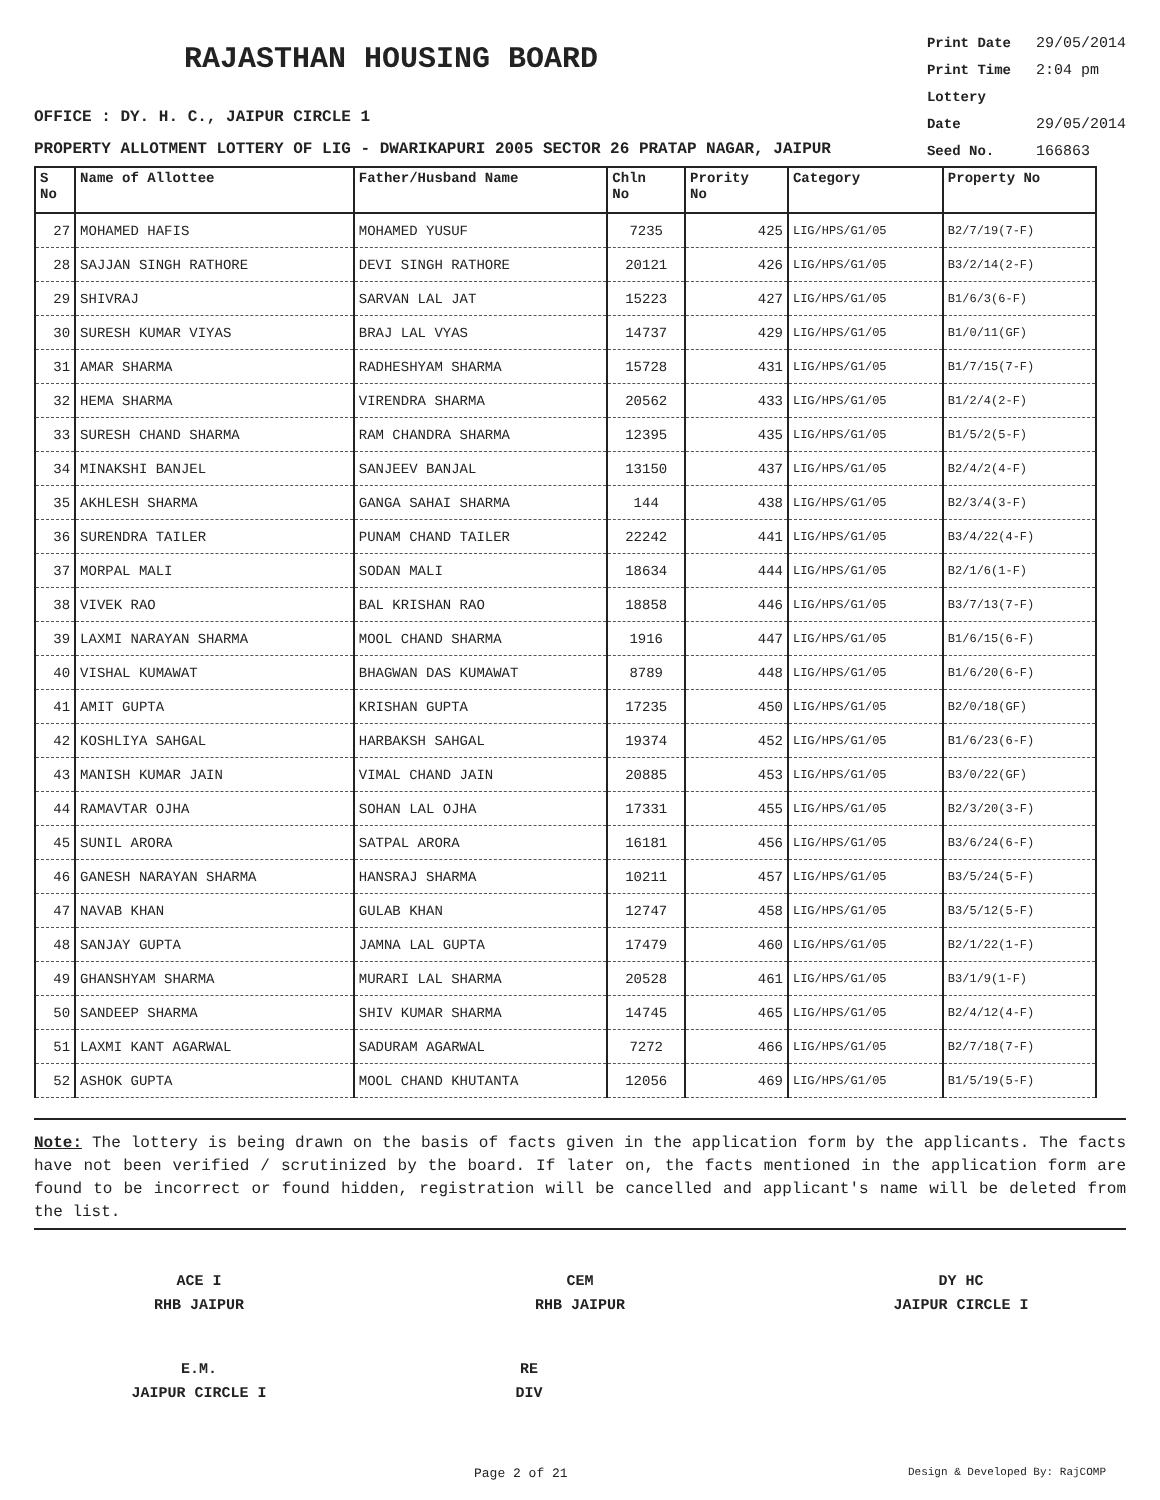RAJASTHAN HOUSING BOARD
Print Date 29/05/2014
Print Time 2:04 pm
Lottery Date 29/05/2014
Seed No. 166863
OFFICE : DY. H. C., JAIPUR CIRCLE 1
PROPERTY ALLOTMENT LOTTERY OF LIG - DWARIKAPURI 2005 SECTOR 26 PRATAP NAGAR, JAIPUR
| S No | Name of Allottee | Father/Husband Name | Chln No | Prority No | Category | Property No |
| --- | --- | --- | --- | --- | --- | --- |
| 27 | MOHAMED HAFIS | MOHAMED YUSUF | 7235 | 425 | LIG/HPS/G1/05 | B2/7/19(7-F) |
| 28 | SAJJAN SINGH RATHORE | DEVI SINGH RATHORE | 20121 | 426 | LIG/HPS/G1/05 | B3/2/14(2-F) |
| 29 | SHIVRAJ | SARVAN LAL JAT | 15223 | 427 | LIG/HPS/G1/05 | B1/6/3(6-F) |
| 30 | SURESH KUMAR VIYAS | BRAJ LAL VYAS | 14737 | 429 | LIG/HPS/G1/05 | B1/0/11(GF) |
| 31 | AMAR SHARMA | RADHESHYAM SHARMA | 15728 | 431 | LIG/HPS/G1/05 | B1/7/15(7-F) |
| 32 | HEMA SHARMA | VIRENDRA SHARMA | 20562 | 433 | LIG/HPS/G1/05 | B1/2/4(2-F) |
| 33 | SURESH CHAND SHARMA | RAM CHANDRA SHARMA | 12395 | 435 | LIG/HPS/G1/05 | B1/5/2(5-F) |
| 34 | MINAKSHI BANJEL | SANJEEV BANJAL | 13150 | 437 | LIG/HPS/G1/05 | B2/4/2(4-F) |
| 35 | AKHLESH SHARMA | GANGA SAHAI SHARMA | 144 | 438 | LIG/HPS/G1/05 | B2/3/4(3-F) |
| 36 | SURENDRA TAILER | PUNAM CHAND TAILER | 22242 | 441 | LIG/HPS/G1/05 | B3/4/22(4-F) |
| 37 | MORPAL MALI | SODAN MALI | 18634 | 444 | LIG/HPS/G1/05 | B2/1/6(1-F) |
| 38 | VIVEK RAO | BAL KRISHAN RAO | 18858 | 446 | LIG/HPS/G1/05 | B3/7/13(7-F) |
| 39 | LAXMI NARAYAN SHARMA | MOOL CHAND SHARMA | 1916 | 447 | LIG/HPS/G1/05 | B1/6/15(6-F) |
| 40 | VISHAL KUMAWAT | BHAGWAN DAS KUMAWAT | 8789 | 448 | LIG/HPS/G1/05 | B1/6/20(6-F) |
| 41 | AMIT GUPTA | KRISHAN GUPTA | 17235 | 450 | LIG/HPS/G1/05 | B2/0/18(GF) |
| 42 | KOSHLIYA SAHGAL | HARBAKSH SAHGAL | 19374 | 452 | LIG/HPS/G1/05 | B1/6/23(6-F) |
| 43 | MANISH KUMAR JAIN | VIMAL CHAND JAIN | 20885 | 453 | LIG/HPS/G1/05 | B3/0/22(GF) |
| 44 | RAMAVTAR OJHA | SOHAN LAL OJHA | 17331 | 455 | LIG/HPS/G1/05 | B2/3/20(3-F) |
| 45 | SUNIL ARORA | SATPAL ARORA | 16181 | 456 | LIG/HPS/G1/05 | B3/6/24(6-F) |
| 46 | GANESH NARAYAN SHARMA | HANSRAJ SHARMA | 10211 | 457 | LIG/HPS/G1/05 | B3/5/24(5-F) |
| 47 | NAVAB KHAN | GULAB KHAN | 12747 | 458 | LIG/HPS/G1/05 | B3/5/12(5-F) |
| 48 | SANJAY GUPTA | JAMNA LAL GUPTA | 17479 | 460 | LIG/HPS/G1/05 | B2/1/22(1-F) |
| 49 | GHANSHYAM SHARMA | MURARI LAL SHARMA | 20528 | 461 | LIG/HPS/G1/05 | B3/1/9(1-F) |
| 50 | SANDEEP SHARMA | SHIV KUMAR SHARMA | 14745 | 465 | LIG/HPS/G1/05 | B2/4/12(4-F) |
| 51 | LAXMI KANT AGARWAL | SADURAM AGARWAL | 7272 | 466 | LIG/HPS/G1/05 | B2/7/18(7-F) |
| 52 | ASHOK GUPTA | MOOL CHAND KHUTANTA | 12056 | 469 | LIG/HPS/G1/05 | B1/5/19(5-F) |
Note: The lottery is being drawn on the basis of facts given in the application form by the applicants. The facts have not been verified / scrutinized by the board. If later on, the facts mentioned in the application form are found to be incorrect or found hidden, registration will be cancelled and applicant's name will be deleted from the list.
ACE I
RHB JAIPUR
CEM
RHB JAIPUR
DY HC
JAIPUR CIRCLE I
E.M.
JAIPUR CIRCLE I
RE
DIV
Page 2 of 21 Design & Developed By: RajCOMP